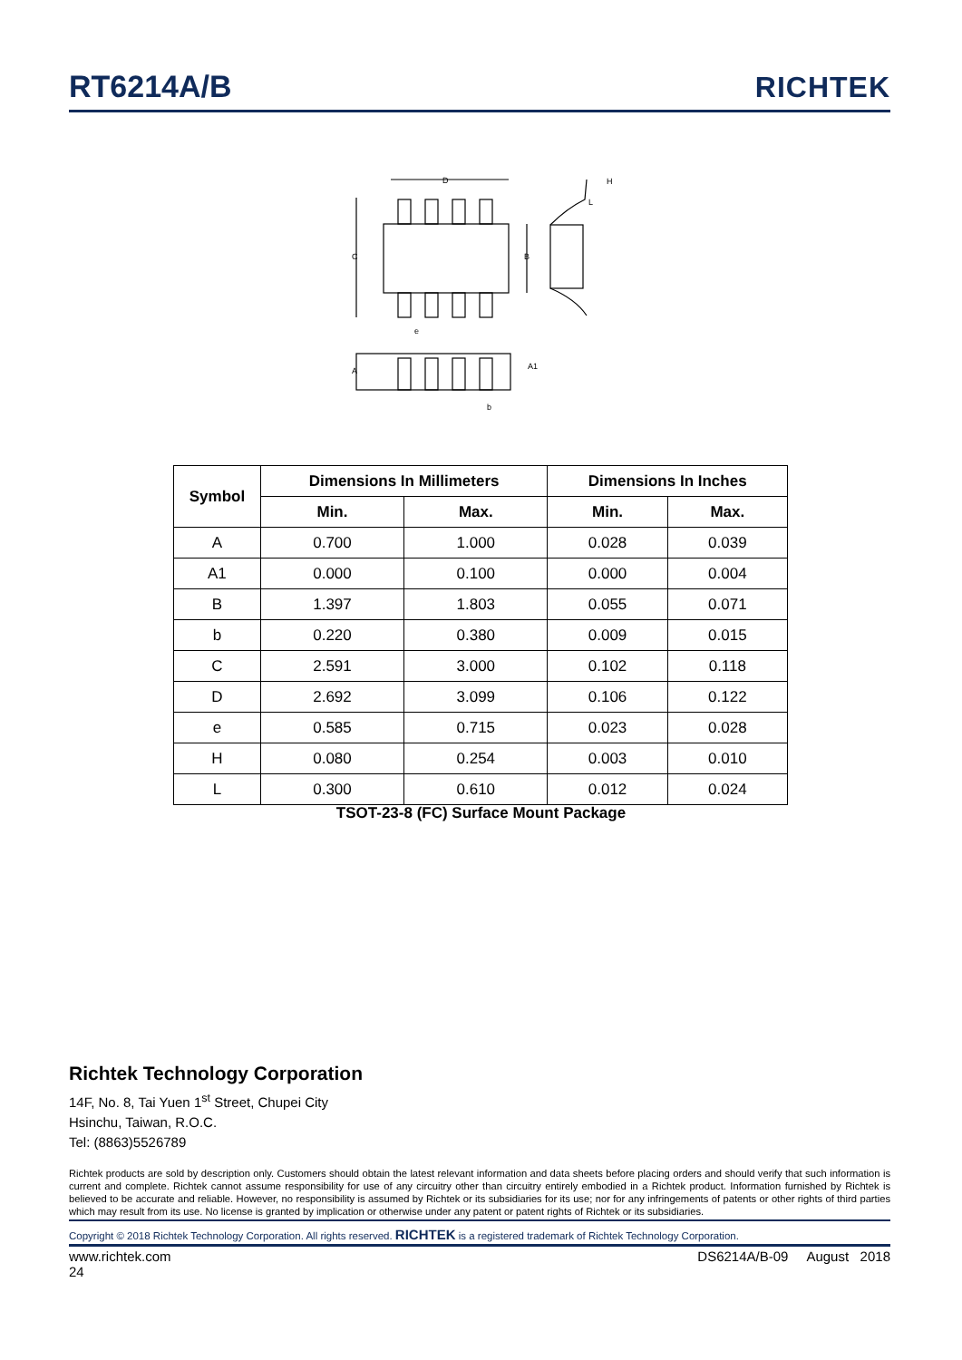RT6214A/B
RICHTEK
D
C
B
H
L
e
A
A1
b
| Symbol | Dimensions In Millimeters | | Dimensions In Inches | |
| --- | --- | --- | --- | --- |
| | Min. | Max. | Min. | Max. |
| A | 0.700 | 1.000 | 0.028 | 0.039 |
| A1 | 0.000 | 0.100 | 0.000 | 0.004 |
| B | 1.397 | 1.803 | 0.055 | 0.071 |
| b | 0.220 | 0.380 | 0.009 | 0.015 |
| C | 2.591 | 3.000 | 0.102 | 0.118 |
| D | 2.692 | 3.099 | 0.106 | 0.122 |
| e | 0.585 | 0.715 | 0.023 | 0.028 |
| H | 0.080 | 0.254 | 0.003 | 0.010 |
| L | 0.300 | 0.610 | 0.012 | 0.024 |
TSOT-23-8 (FC) Surface Mount Package
Richtek Technology Corporation
14F, No. 8, Tai Yuen 1<sup>st</sup> Street, Chupei City
Hsinchu, Taiwan, R.O.C.
Tel: (8863)5526789
Richtek products are sold by description only. Customers should obtain the latest relevant information and data sheets before placing orders and should verify that such information is current and complete. Richtek cannot assume responsibility for use of any circuitry other than circuitry entirely embodied in a Richtek product. Information furnished by Richtek is believed to be accurate and reliable. However, no responsibility is assumed by Richtek or its subsidiaries for its use; nor for any infringements of patents or other rights of third parties which may result from its use. No license is granted by implication or otherwise under any patent or patent rights of Richtek or its subsidiaries.
Copyright © 2018 Richtek Technology Corporation. All rights reserved. RICHTEK is a registered trademark of Richtek Technology Corporation.
www.richtek.com
24 DS6214A/B-09 August 2018